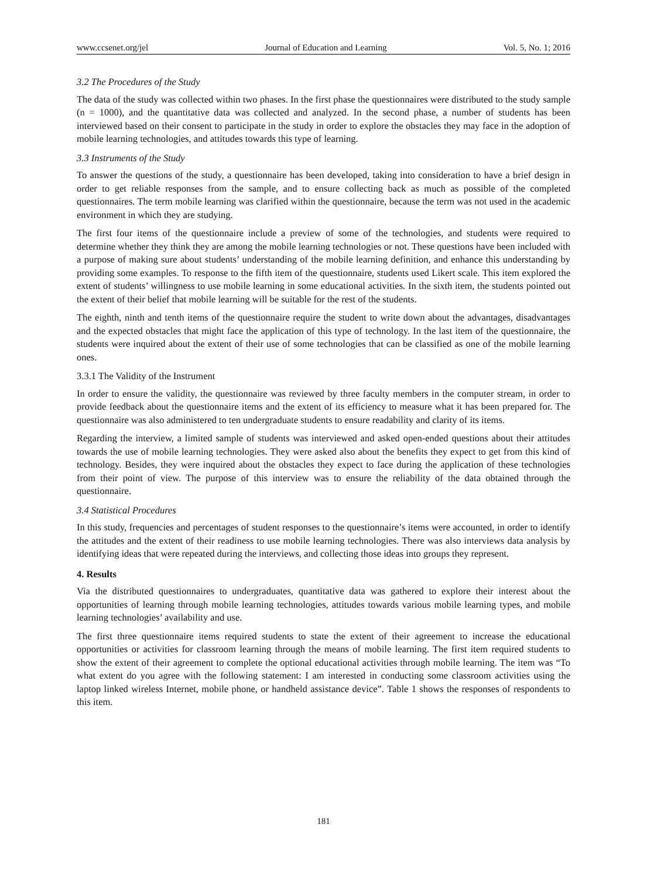www.ccsenet.org/jel Journal of Education and Learning Vol. 5, No. 1; 2016
3.2 The Procedures of the Study
The data of the study was collected within two phases. In the first phase the questionnaires were distributed to the study sample (n = 1000), and the quantitative data was collected and analyzed. In the second phase, a number of students has been interviewed based on their consent to participate in the study in order to explore the obstacles they may face in the adoption of mobile learning technologies, and attitudes towards this type of learning.
3.3 Instruments of the Study
To answer the questions of the study, a questionnaire has been developed, taking into consideration to have a brief design in order to get reliable responses from the sample, and to ensure collecting back as much as possible of the completed questionnaires. The term mobile learning was clarified within the questionnaire, because the term was not used in the academic environment in which they are studying.
The first four items of the questionnaire include a preview of some of the technologies, and students were required to determine whether they think they are among the mobile learning technologies or not. These questions have been included with a purpose of making sure about students’ understanding of the mobile learning definition, and enhance this understanding by providing some examples. To response to the fifth item of the questionnaire, students used Likert scale. This item explored the extent of students’ willingness to use mobile learning in some educational activities. In the sixth item, the students pointed out the extent of their belief that mobile learning will be suitable for the rest of the students.
The eighth, ninth and tenth items of the questionnaire require the student to write down about the advantages, disadvantages and the expected obstacles that might face the application of this type of technology. In the last item of the questionnaire, the students were inquired about the extent of their use of some technologies that can be classified as one of the mobile learning ones.
3.3.1 The Validity of the Instrument
In order to ensure the validity, the questionnaire was reviewed by three faculty members in the computer stream, in order to provide feedback about the questionnaire items and the extent of its efficiency to measure what it has been prepared for. The questionnaire was also administered to ten undergraduate students to ensure readability and clarity of its items.
Regarding the interview, a limited sample of students was interviewed and asked open-ended questions about their attitudes towards the use of mobile learning technologies. They were asked also about the benefits they expect to get from this kind of technology. Besides, they were inquired about the obstacles they expect to face during the application of these technologies from their point of view. The purpose of this interview was to ensure the reliability of the data obtained through the questionnaire.
3.4 Statistical Procedures
In this study, frequencies and percentages of student responses to the questionnaire’s items were accounted, in order to identify the attitudes and the extent of their readiness to use mobile learning technologies. There was also interviews data analysis by identifying ideas that were repeated during the interviews, and collecting those ideas into groups they represent.
4. Results
Via the distributed questionnaires to undergraduates, quantitative data was gathered to explore their interest about the opportunities of learning through mobile learning technologies, attitudes towards various mobile learning types, and mobile learning technologies’ availability and use.
The first three questionnaire items required students to state the extent of their agreement to increase the educational opportunities or activities for classroom learning through the means of mobile learning. The first item required students to show the extent of their agreement to complete the optional educational activities through mobile learning. The item was “To what extent do you agree with the following statement: I am interested in conducting some classroom activities using the laptop linked wireless Internet, mobile phone, or handheld assistance device”. Table 1 shows the responses of respondents to this item.
181